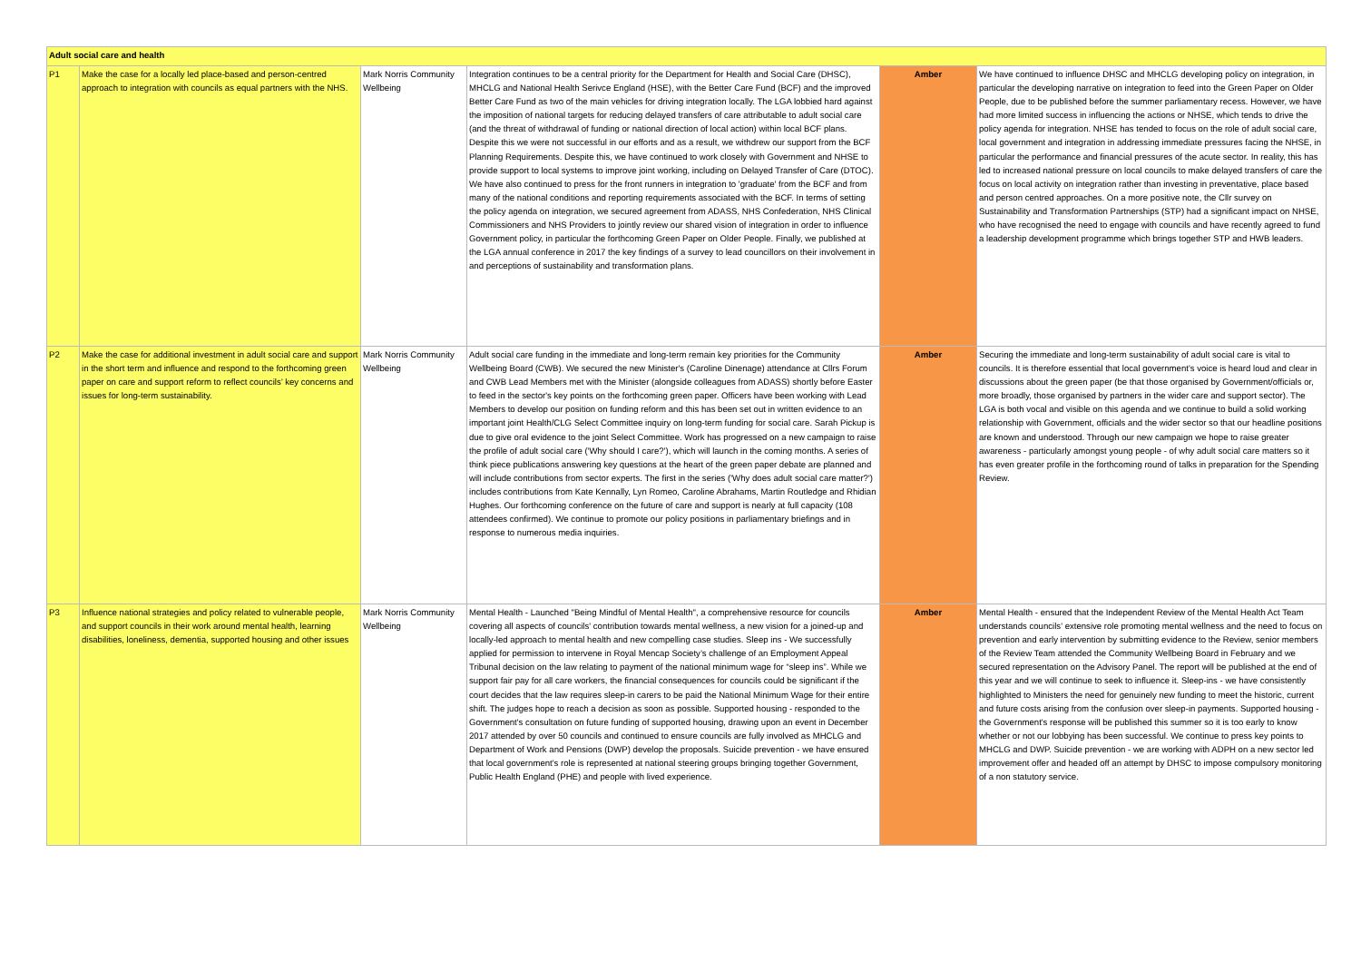| Adult social care and health | | | | | |
| P1 | Make the case for a locally led place-based and person-centred approach to integration with councils as equal partners with the NHS. | Mark Norris Community Wellbeing | Integration continues to be a central priority for the Department for Health and Social Care (DHSC), MHCLG and National Health Serivce England (HSE), with the Better Care Fund (BCF) and the improved Better Care Fund as two of the main vehicles for driving integration locally. The LGA lobbied hard against the imposition of national targets for reducing delayed transfers of care attributable to adult social care (and the threat of withdrawal of funding or national direction of local action) within local BCF plans. Despite this we were not successful in our efforts and as a result, we withdrew our support from the BCF Planning Requirements. Despite this, we have continued to work closely with Government and NHSE to provide support to local systems to improve joint working, including on Delayed Transfer of Care (DTOC). We have also continued to press for the front runners in integration to 'graduate' from the BCF and from many of the national conditions and reporting requirements associated with the BCF. In terms of setting the policy agenda on integration, we secured agreement from ADASS, NHS Confederation, NHS Clinical Commissioners and NHS Providers to jointly review our shared vision of integration in order to influence Government policy, in particular the forthcoming Green Paper on Older People. Finally, we published at the LGA annual conference in 2017 the key findings of a survey to lead councillors on their involvement in and perceptions of sustainability and transformation plans. | Amber | We have continued to influence DHSC and MHCLG developing policy on integration, in particular the developing narrative on integration to feed into the Green Paper on Older People, due to be published before the summer parliamentary recess. However, we have had more limited success in influencing the actions or NHSE, which tends to drive the policy agenda for integration. NHSE has tended to focus on the role of adult social care, local government and integration in addressing immediate pressures facing the NHSE, in particular the performance and financial pressures of the acute sector. In reality, this has led to increased national pressure on local councils to make delayed transfers of care the focus on local activity on integration rather than investing in preventative, place based and person centred approaches. On a more positive note, the Cllr survey on Sustainability and Transformation Partnerships (STP) had a significant impact on NHSE, who have recognised the need to engage with councils and have recently agreed to fund a leadership development programme which brings together STP and HWB leaders. |
| P2 | Make the case for additional investment in adult social care and support in the short term and influence and respond to the forthcoming green paper on care and support reform to reflect councils’ key concerns and issues for long-term sustainability. | Mark Norris Community Wellbeing | Adult social care funding in the immediate and long-term remain key priorities for the Community Wellbeing Board (CWB). We secured the new Minister's (Caroline Dinenage) attendance at Cllrs Forum and CWB Lead Members met with the Minister (alongside colleagues from ADASS) shortly before Easter to feed in the sector's key points on the forthcoming green paper. Officers have been working with Lead Members to develop our position on funding reform and this has been set out in written evidence to an important joint Health/CLG Select Committee inquiry on long-term funding for social care. Sarah Pickup is due to give oral evidence to the joint Select Committee. Work has progressed on a new campaign to raise the profile of adult social care ('Why should I care?'), which will launch in the coming months. A series of think piece publications answering key questions at the heart of the green paper debate are planned and will include contributions from sector experts. The first in the series ('Why does adult social care matter?') includes contributions from Kate Kennally, Lyn Romeo, Caroline Abrahams, Martin Routledge and Rhidian Hughes. Our forthcoming conference on the future of care and support is nearly at full capacity (108 attendees confirmed). We continue to promote our policy positions in parliamentary briefings and in response to numerous media inquiries. | Amber | Securing the immediate and long-term sustainability of adult social care is vital to councils. It is therefore essential that local government's voice is heard loud and clear in discussions about the green paper (be that those organised by Government/officials or, more broadly, those organised by partners in the wider care and support sector). The LGA is both vocal and visible on this agenda and we continue to build a solid working relationship with Government, officials and the wider sector so that our headline positions are known and understood. Through our new campaign we hope to raise greater awareness - particularly amongst young people - of why adult social care matters so it has even greater profile in the forthcoming round of talks in preparation for the Spending Review. |
| P3 | Influence national strategies and policy related to vulnerable people, and support councils in their work around mental health, learning disabilities, loneliness, dementia, supported housing and other issues | Mark Norris Community Wellbeing | Mental Health - Launched "Being Mindful of Mental Health", a comprehensive resource for councils covering all aspects of councils' contribution towards mental wellness, a new vision for a joined-up and locally-led approach to mental health and new compelling case studies. Sleep ins - We successfully applied for permission to intervene in Royal Mencap Society’s challenge of an Employment Appeal Tribunal decision on the law relating to payment of the national minimum wage for “sleep ins”. While we support fair pay for all care workers, the financial consequences for councils could be significant if the court decides that the law requires sleep-in carers to be paid the National Minimum Wage for their entire shift. The judges hope to reach a decision as soon as possible. Supported housing - responded to the Government's consultation on future funding of supported housing, drawing upon an event in December 2017 attended by over 50 councils and continued to ensure councils are fully involved as MHCLG and Department of Work and Pensions (DWP) develop the proposals. Suicide prevention - we have ensured that local government's role is represented at national steering groups bringing together Government, Public Health England (PHE) and people with lived experience. | Amber | Mental Health - ensured that the Independent Review of the Mental Health Act Team understands councils' extensive role promoting mental wellness and the need to focus on prevention and early intervention by submitting evidence to the Review, senior members of the Review Team attended the Community Wellbeing Board in February and we secured representation on the Advisory Panel. The report will be published at the end of this year and we will continue to seek to influence it. Sleep-ins - we have consistently highlighted to Ministers the need for genuinely new funding to meet the historic, current and future costs arising from the confusion over sleep-in payments. Supported housing - the Government's response will be published this summer so it is too early to know whether or not our lobbying has been successful. We continue to press key points to MHCLG and DWP. Suicide prevention - we are working with ADPH on a new sector led improvement offer and headed off an attempt by DHSC to impose compulsory monitoring of a non statutory service. |